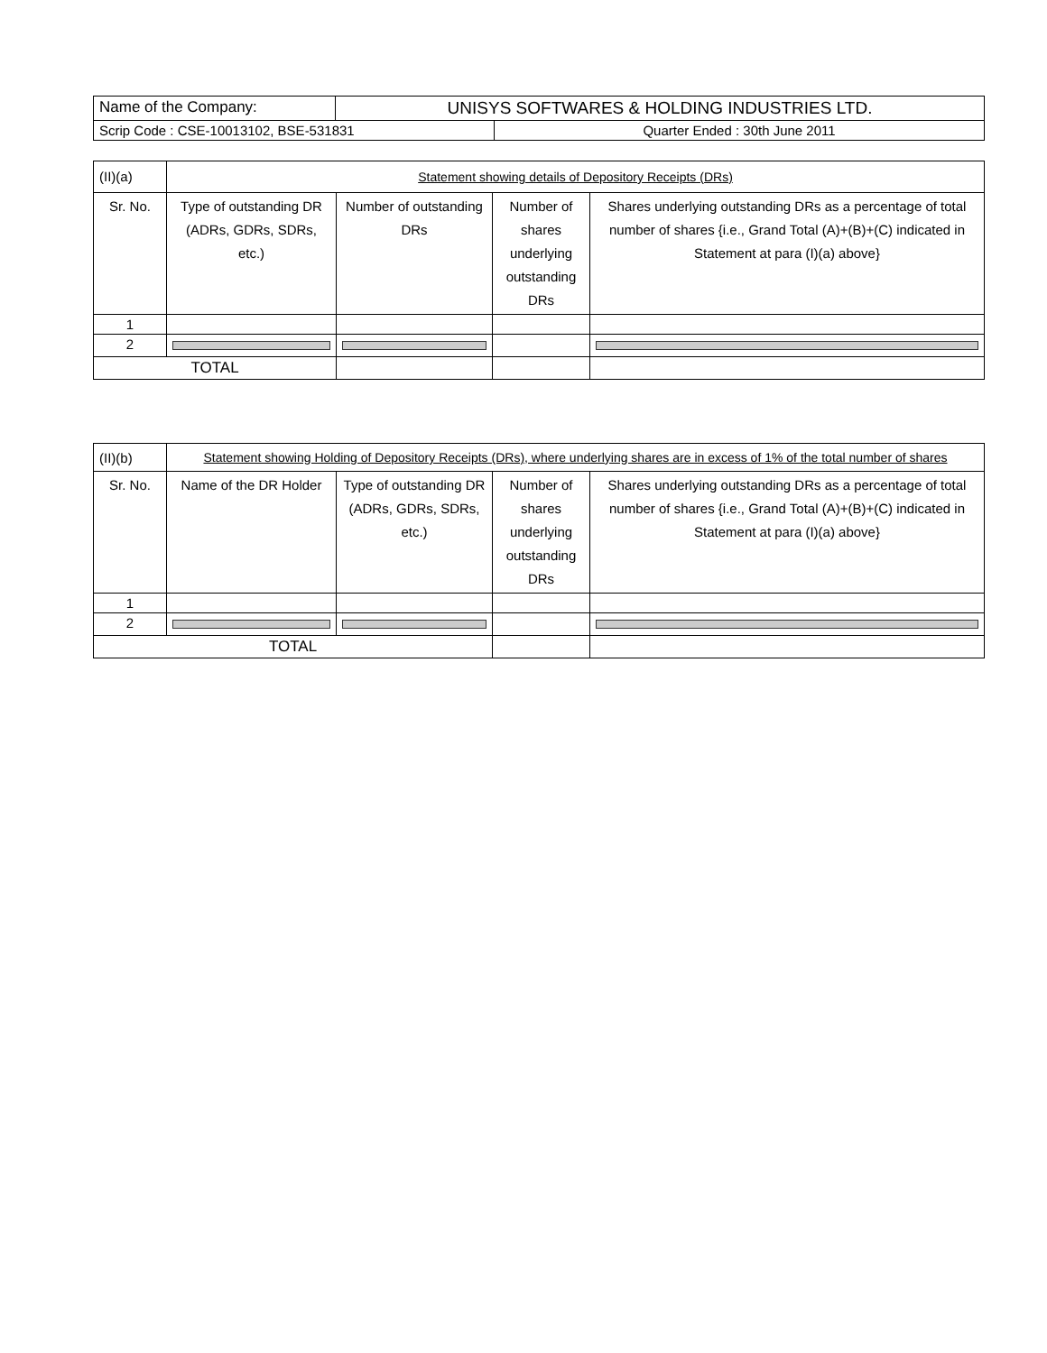| Name of the Company: | UNISYS SOFTWARES & HOLDING INDUSTRIES LTD. | |
| Scrip Code : CSE-10013102, BSE-531831 | | Quarter Ended : 30th June 2011 |
| (II)(a) | Statement showing details of Depository Receipts (DRs) | | | |
| Sr. No. | Type of outstanding DR (ADRs, GDRs, SDRs, etc.) | Number of outstanding DRs | Number of shares underlying outstanding DRs | Shares underlying outstanding DRs as a percentage of total number of shares {i.e., Grand Total (A)+(B)+(C) indicated in Statement at para (I)(a) above} |
| 1 | | | | |
| 2 | | | | |
| TOTAL | | | | |
| (II)(b) | Statement showing Holding of Depository Receipts (DRs), where underlying shares are in excess of 1% of the total number of shares | | | |
| Sr. No. | Name of the DR Holder | Type of outstanding DR (ADRs, GDRs, SDRs, etc.) | Number of shares underlying outstanding DRs | Shares underlying outstanding DRs as a percentage of total number of shares {i.e., Grand Total (A)+(B)+(C) indicated in Statement at para (I)(a) above} |
| 1 | | | | |
| 2 | | | | |
| TOTAL | | | | |